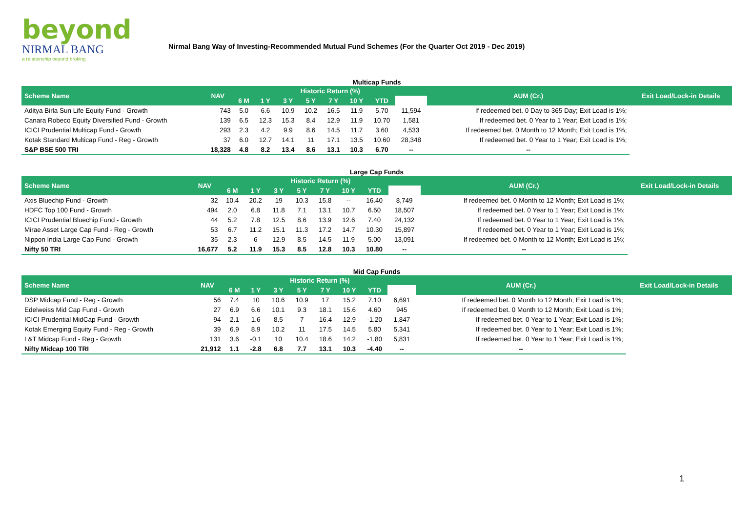beyond
NIRMAL BANG
a relationship beyond broking
Nirmal Bang Way of Investing-Recommended Mutual Fund Schemes (For the Quarter Oct 2019 - Dec 2019)
| Multicap Funds | | | | | | | | | | | |
| Scheme Name | NAV | Historic Return (%) | | | | | | | | AUM (Cr.) | Exit Load/Lock-in Details |
| | | 6 M | 1 Y | 3 Y | 5 Y | 7 Y | 10 Y | YTD | | | |
| Aditya Birla Sun Life Equity Fund - Growth | 743 | 5.0 | 6.6 | 10.9 | 10.2 | 16.5 | 11.9 | 5.70 | 11,594 | If redeemed bet. 0 Day to 365 Day; Exit Load is 1%; | |
| Canara Robeco Equity Diversified Fund - Growth | 139 | 6.5 | 12.3 | 15.3 | 8.4 | 12.9 | 11.9 | 10.70 | 1,581 | If redeemed bet. 0 Year to 1 Year; Exit Load is 1%; | |
| ICICI Prudential Multicap Fund - Growth | 293 | 2.3 | 4.2 | 9.9 | 8.6 | 14.5 | 11.7 | 3.60 | 4,533 | If redeemed bet. 0 Month to 12 Month; Exit Load is 1%; | |
| Kotak Standard Multicap Fund - Reg - Growth | 37 | 6.0 | 12.7 | 14.1 | 11 | 17.1 | 13.5 | 10.60 | 28,348 | If redeemed bet. 0 Year to 1 Year; Exit Load is 1%; | |
| S&P BSE 500 TRI | 18,328 | 4.8 | 8.2 | 13.4 | 8.6 | 13.1 | 10.3 | 6.70 | -- | -- | |
| Large Cap Funds | | | | | | | | | | | |
| Scheme Name | NAV | Historic Return (%) | | | | | | | | AUM (Cr.) | Exit Load/Lock-in Details |
| | | 6 M | 1 Y | 3 Y | 5 Y | 7 Y | 10 Y | YTD | | | |
| Axis Bluechip Fund - Growth | 32 | 10.4 | 20.2 | 19 | 10.3 | 15.8 | -- | 16.40 | 8,749 | If redeemed bet. 0 Month to 12 Month; Exit Load is 1%; | |
| HDFC Top 100 Fund - Growth | 494 | 2.0 | 6.8 | 11.8 | 7.1 | 13.1 | 10.7 | 6.50 | 18,507 | If redeemed bet. 0 Year to 1 Year; Exit Load is 1%; | |
| ICICI Prudential Bluechip Fund - Growth | 44 | 5.2 | 7.8 | 12.5 | 8.6 | 13.9 | 12.6 | 7.40 | 24,132 | If redeemed bet. 0 Year to 1 Year; Exit Load is 1%; | |
| Mirae Asset Large Cap Fund - Reg - Growth | 53 | 6.7 | 11.2 | 15.1 | 11.3 | 17.2 | 14.7 | 10.30 | 15,897 | If redeemed bet. 0 Year to 1 Year; Exit Load is 1%; | |
| Nippon India Large Cap Fund - Growth | 35 | 2.3 | 6 | 12.9 | 8.5 | 14.5 | 11.9 | 5.00 | 13,091 | If redeemed bet. 0 Month to 12 Month; Exit Load is 1%; | |
| Nifty 50 TRI | 16,677 | 5.2 | 11.9 | 15.3 | 8.5 | 12.8 | 10.3 | 10.80 | -- | -- | |
| Mid Cap Funds | | | | | | | | | | | |
| Scheme Name | NAV | Historic Return (%) | | | | | | | | AUM (Cr.) | Exit Load/Lock-in Details |
| | | 6 M | 1 Y | 3 Y | 5 Y | 7 Y | 10 Y | YTD | | | |
| DSP Midcap Fund - Reg - Growth | 56 | 7.4 | 10 | 10.6 | 10.9 | 17 | 15.2 | 7.10 | 6,691 | If redeemed bet. 0 Month to 12 Month; Exit Load is 1%; | |
| Edelweiss Mid Cap Fund - Growth | 27 | 6.9 | 6.6 | 10.1 | 9.3 | 18.1 | 15.6 | 4.60 | 945 | If redeemed bet. 0 Month to 12 Month; Exit Load is 1%; | |
| ICICI Prudential MidCap Fund - Growth | 94 | 2.1 | 1.6 | 8.5 | 7 | 16.4 | 12.9 | -1.20 | 1,847 | If redeemed bet. 0 Year to 1 Year; Exit Load is 1%; | |
| Kotak Emerging Equity Fund - Reg - Growth | 39 | 6.9 | 8.9 | 10.2 | 11 | 17.5 | 14.5 | 5.80 | 5,341 | If redeemed bet. 0 Year to 1 Year; Exit Load is 1%; | |
| L&T Midcap Fund - Reg - Growth | 131 | 3.6 | -0.1 | 10 | 10.4 | 18.6 | 14.2 | -1.80 | 5,831 | If redeemed bet. 0 Year to 1 Year; Exit Load is 1%; | |
| Nifty Midcap 100 TRI | 21,912 | 1.1 | -2.8 | 6.8 | 7.7 | 13.1 | 10.3 | -4.40 | -- | -- | |
1